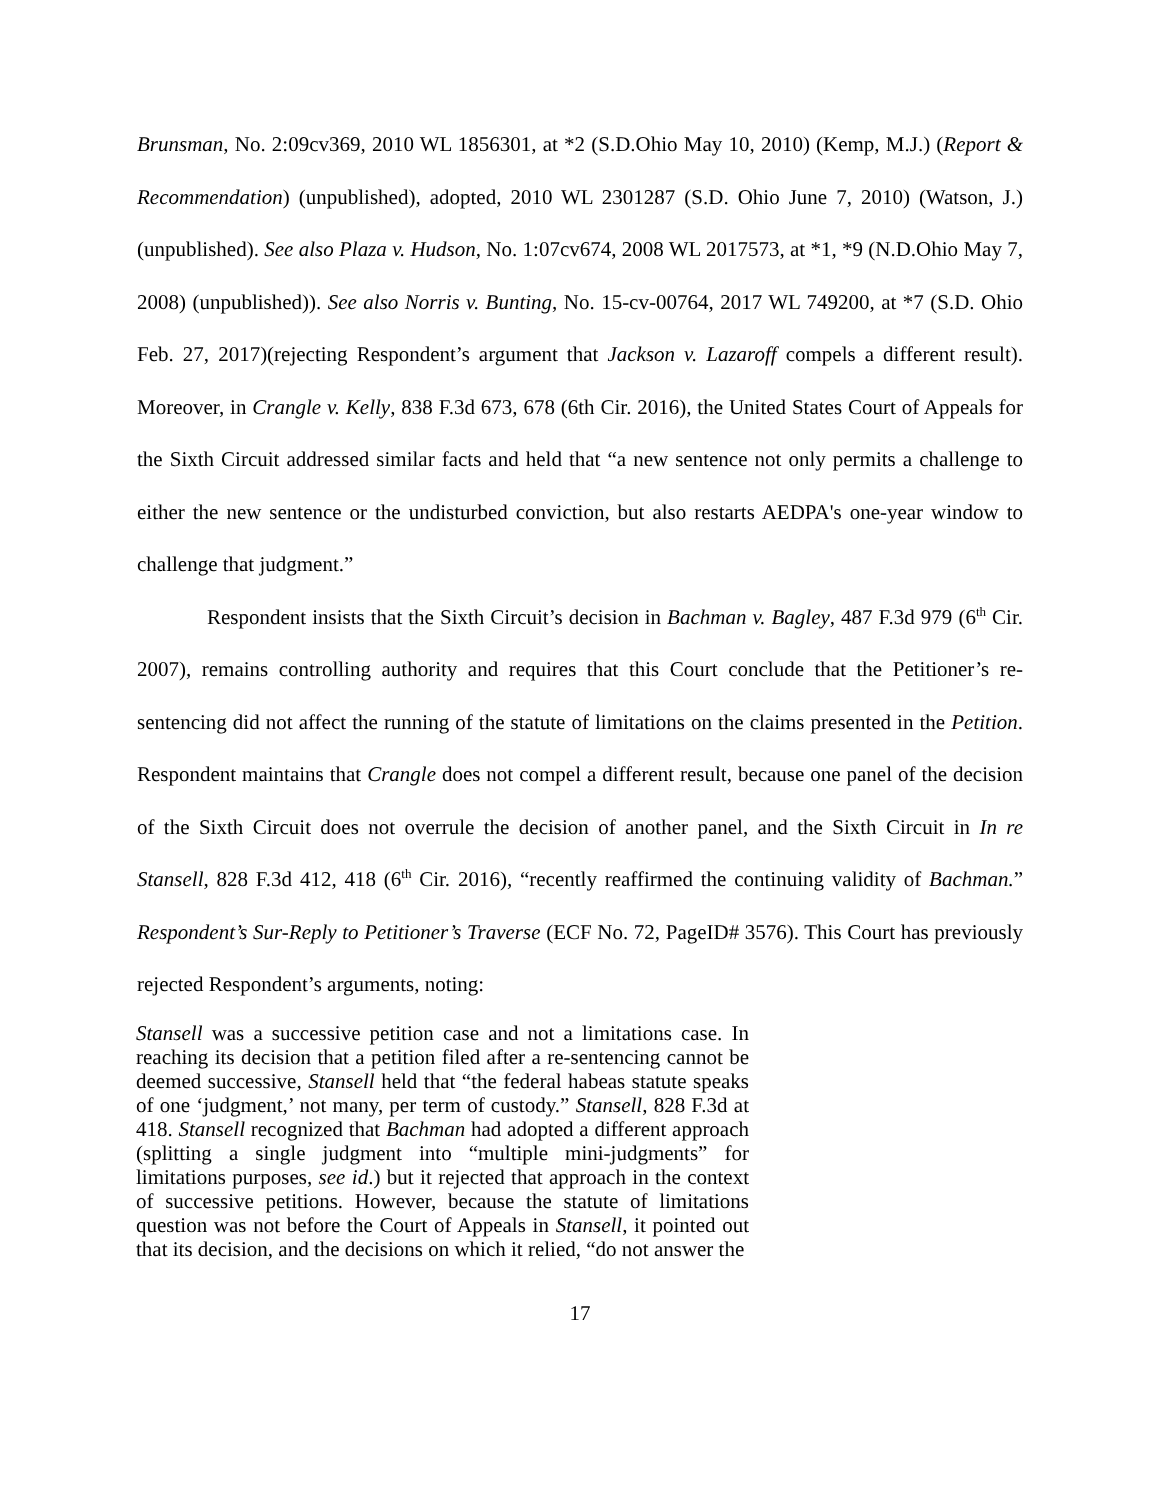Brunsman, No. 2:09cv369, 2010 WL 1856301, at *2 (S.D.Ohio May 10, 2010) (Kemp, M.J.) (Report & Recommendation) (unpublished), adopted, 2010 WL 2301287 (S.D. Ohio June 7, 2010) (Watson, J.) (unpublished). See also Plaza v. Hudson, No. 1:07cv674, 2008 WL 2017573, at *1, *9 (N.D.Ohio May 7, 2008) (unpublished)). See also Norris v. Bunting, No. 15-cv-00764, 2017 WL 749200, at *7 (S.D. Ohio Feb. 27, 2017)(rejecting Respondent’s argument that Jackson v. Lazaroff compels a different result). Moreover, in Crangle v. Kelly, 838 F.3d 673, 678 (6th Cir. 2016), the United States Court of Appeals for the Sixth Circuit addressed similar facts and held that “a new sentence not only permits a challenge to either the new sentence or the undisturbed conviction, but also restarts AEDPA's one-year window to challenge that judgment.”
Respondent insists that the Sixth Circuit’s decision in Bachman v. Bagley, 487 F.3d 979 (6<sup>th</sup> Cir. 2007), remains controlling authority and requires that this Court conclude that the Petitioner’s re-sentencing did not affect the running of the statute of limitations on the claims presented in the Petition. Respondent maintains that Crangle does not compel a different result, because one panel of the decision of the Sixth Circuit does not overrule the decision of another panel, and the Sixth Circuit in In re Stansell, 828 F.3d 412, 418 (6<sup>th</sup> Cir. 2016), “recently reaffirmed the continuing validity of Bachman.” Respondent’s Sur-Reply to Petitioner’s Traverse (ECF No. 72, PageID# 3576). This Court has previously rejected Respondent’s arguments, noting:
Stansell was a successive petition case and not a limitations case. In reaching its decision that a petition filed after a re-sentencing cannot be deemed successive, Stansell held that “the federal habeas statute speaks of one ‘judgment,’ not many, per term of custody.” Stansell, 828 F.3d at 418. Stansell recognized that Bachman had adopted a different approach (splitting a single judgment into “multiple mini-judgments” for limitations purposes, see id.) but it rejected that approach in the context of successive petitions. However, because the statute of limitations question was not before the Court of Appeals in Stansell, it pointed out that its decision, and the decisions on which it relied, “do not answer the
17